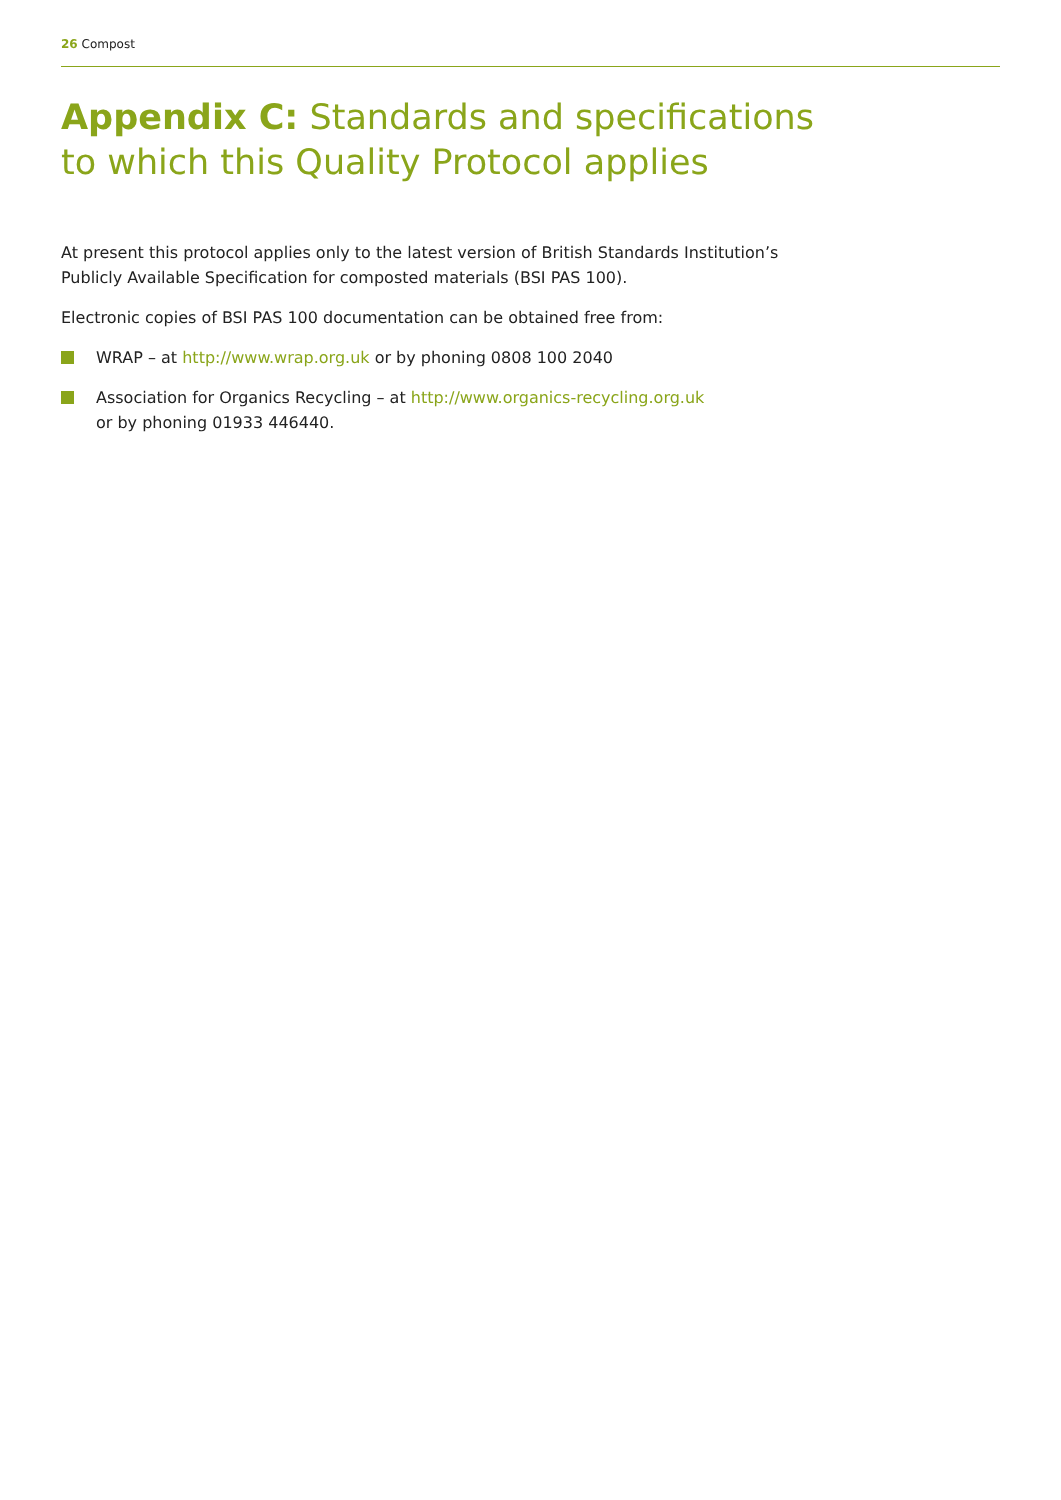26 Compost
Appendix C: Standards and specifications to which this Quality Protocol applies
At present this protocol applies only to the latest version of British Standards Institution’s Publicly Available Specification for composted materials (BSI PAS 100).
Electronic copies of BSI PAS 100 documentation can be obtained free from:
WRAP – at http://www.wrap.org.uk or by phoning 0808 100 2040
Association for Organics Recycling – at http://www.organics-recycling.org.uk
or by phoning 01933 446440.